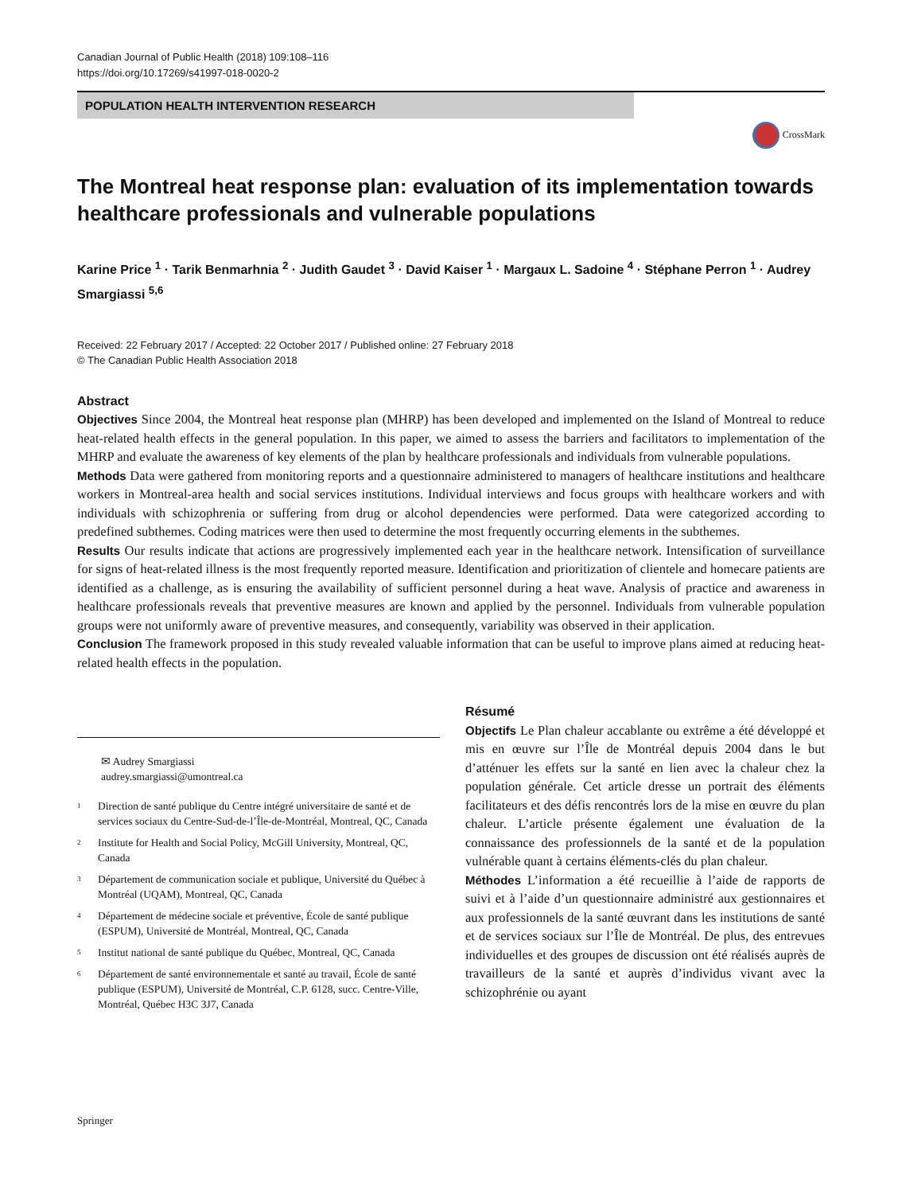Canadian Journal of Public Health (2018) 109:108–116
https://doi.org/10.17269/s41997-018-0020-2
POPULATION HEALTH INTERVENTION RESEARCH
CrossMark
The Montreal heat response plan: evaluation of its implementation towards healthcare professionals and vulnerable populations
Karine Price <sup>1</sup> · Tarik Benmarhnia <sup>2</sup> · Judith Gaudet <sup>3</sup> · David Kaiser <sup>1</sup> · Margaux L. Sadoine <sup>4</sup> · Stéphane Perron <sup>1</sup> · Audrey Smargiassi <sup>5,6</sup>
Received: 22 February 2017 / Accepted: 22 October 2017 / Published online: 27 February 2018
© The Canadian Public Health Association 2018
Abstract
Objectives Since 2004, the Montreal heat response plan (MHRP) has been developed and implemented on the Island of Montreal to reduce heat-related health effects in the general population. In this paper, we aimed to assess the barriers and facilitators to implementation of the MHRP and evaluate the awareness of key elements of the plan by healthcare professionals and individuals from vulnerable populations.
Methods Data were gathered from monitoring reports and a questionnaire administered to managers of healthcare institutions and healthcare workers in Montreal-area health and social services institutions. Individual interviews and focus groups with healthcare workers and with individuals with schizophrenia or suffering from drug or alcohol dependencies were performed. Data were categorized according to predefined subthemes. Coding matrices were then used to determine the most frequently occurring elements in the subthemes.
Results Our results indicate that actions are progressively implemented each year in the healthcare network. Intensification of surveillance for signs of heat-related illness is the most frequently reported measure. Identification and prioritization of clientele and homecare patients are identified as a challenge, as is ensuring the availability of sufficient personnel during a heat wave. Analysis of practice and awareness in healthcare professionals reveals that preventive measures are known and applied by the personnel. Individuals from vulnerable population groups were not uniformly aware of preventive measures, and consequently, variability was observed in their application.
Conclusion The framework proposed in this study revealed valuable information that can be useful to improve plans aimed at reducing heat-related health effects in the population.
✉ Audrey Smargiassi
audrey.smargiassi@umontreal.ca
<sup>1</sup>
Direction de santé publique du Centre intégré universitaire de santé et de services sociaux du Centre-Sud-de-l’Île-de-Montréal, Montreal, QC, Canada
<sup>2</sup>
Institute for Health and Social Policy, McGill University, Montreal, QC, Canada
<sup>3</sup>
Département de communication sociale et publique, Université du Québec à Montréal (UQAM), Montreal, QC, Canada
<sup>4</sup>
Département de médecine sociale et préventive, École de santé publique (ESPUM), Université de Montréal, Montreal, QC, Canada
<sup>5</sup>
Institut national de santé publique du Québec, Montreal, QC, Canada
<sup>6</sup>
Département de santé environnementale et santé au travail, École de santé publique (ESPUM), Université de Montréal, C.P. 6128, succ. Centre-Ville, Montréal, Québec H3C 3J7, Canada
Résumé
Objectifs Le Plan chaleur accablante ou extrême a été développé et mis en œuvre sur l’Île de Montréal depuis 2004 dans le but d’atténuer les effets sur la santé en lien avec la chaleur chez la population générale. Cet article dresse un portrait des éléments facilitateurs et des défis rencontrés lors de la mise en œuvre du plan chaleur. L’article présente également une évaluation de la connaissance des professionnels de la santé et de la population vulnérable quant à certains éléments-clés du plan chaleur.
Méthodes L’information a été recueillie à l’aide de rapports de suivi et à l’aide d’un questionnaire administré aux gestionnaires et aux professionnels de la santé œuvrant dans les institutions de santé et de services sociaux sur l’Île de Montréal. De plus, des entrevues individuelles et des groupes de discussion ont été réalisés auprès de travailleurs de la santé et auprès d’individus vivant avec la schizophrénie ou ayant
Springer